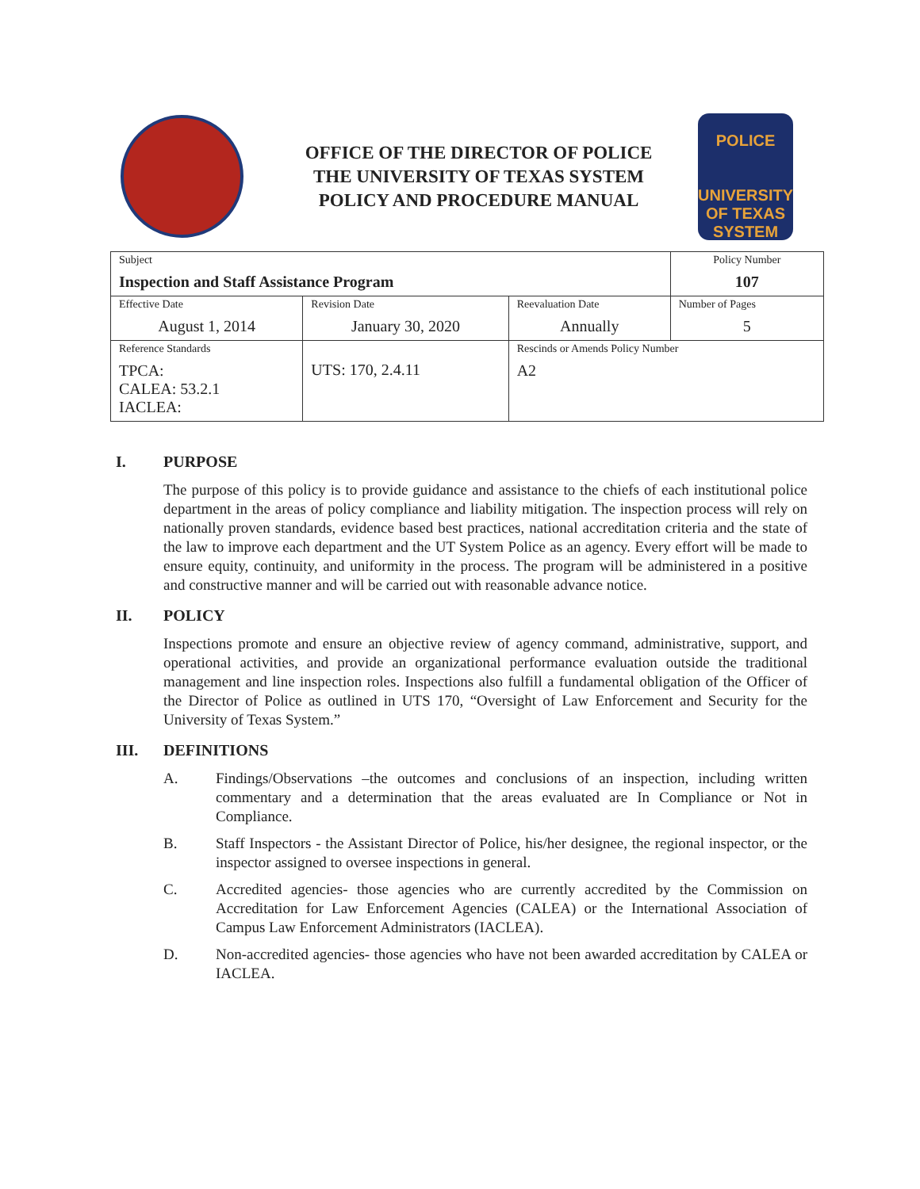OFFICE OF THE DIRECTOR OF POLICE
THE UNIVERSITY OF TEXAS SYSTEM
POLICY AND PROCEDURE MANUAL
POLICE
UNIVERSITY OF TEXAS SYSTEM
| Subject Inspection and Staff Assistance Program | | | Policy Number 107 |
| Effective Date August 1, 2014 | Revision Date January 30, 2020 | Reevaluation Date Annually | Number of Pages 5 |
| Reference Standards TPCA: CALEA: 53.2.1 IACLEA: | UTS: 170, 2.4.11 | Rescinds or Amends Policy Number A2 | |
I. PURPOSE
The purpose of this policy is to provide guidance and assistance to the chiefs of each institutional police department in the areas of policy compliance and liability mitigation. The inspection process will rely on nationally proven standards, evidence based best practices, national accreditation criteria and the state of the law to improve each department and the UT System Police as an agency. Every effort will be made to ensure equity, continuity, and uniformity in the process. The program will be administered in a positive and constructive manner and will be carried out with reasonable advance notice.
II. POLICY
Inspections promote and ensure an objective review of agency command, administrative, support, and operational activities, and provide an organizational performance evaluation outside the traditional management and line inspection roles. Inspections also fulfill a fundamental obligation of the Officer of the Director of Police as outlined in UTS 170, “Oversight of Law Enforcement and Security for the University of Texas System.”
III. DEFINITIONS
A. Findings/Observations –the outcomes and conclusions of an inspection, including written commentary and a determination that the areas evaluated are In Compliance or Not in Compliance.
B. Staff Inspectors - the Assistant Director of Police, his/her designee, the regional inspector, or the inspector assigned to oversee inspections in general.
C. Accredited agencies- those agencies who are currently accredited by the Commission on Accreditation for Law Enforcement Agencies (CALEA) or the International Association of Campus Law Enforcement Administrators (IACLEA).
D. Non-accredited agencies- those agencies who have not been awarded accreditation by CALEA or IACLEA.